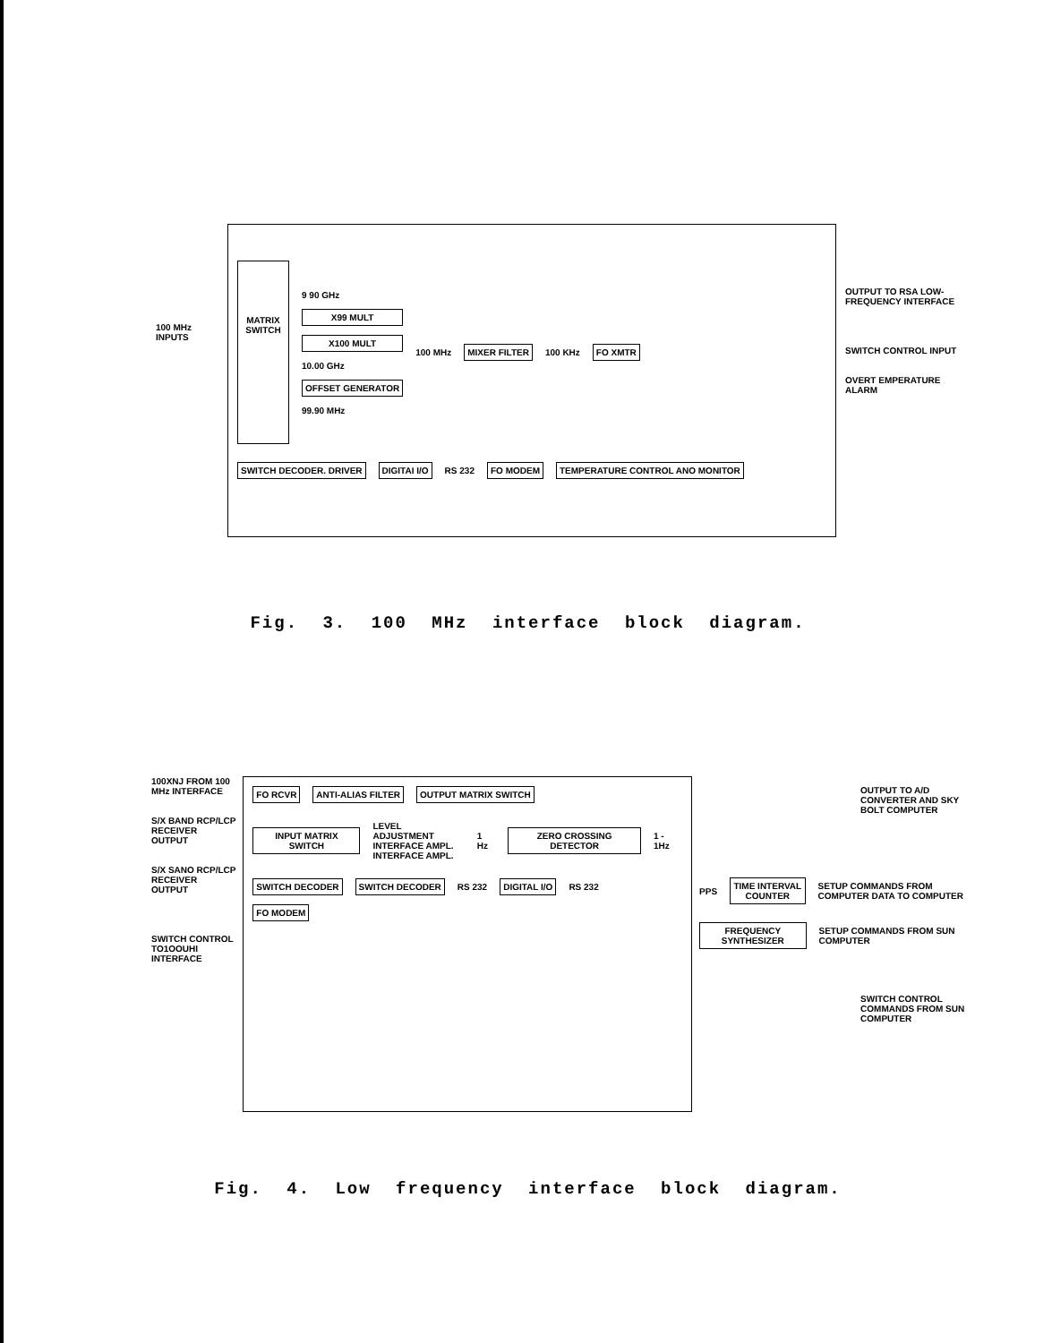100 MHz INPUTS
MATRIX SWITCH
9 90 GHz
X99 MULT
X100 MULT
10.00 GHz
OFFSET GENERATOR
99.90 MHz
100 MHz
MIXER FILTER
100 KHz
FO XMTR
SWITCH DECODER. DRIVER DIGITAI I/O
RS 232
FO MODEM
TEMPERATURE CONTROL ANO MONITOR
OUTPUT TO RSA LOW-FREQUENCY INTERFACE
SWITCH CONTROL INPUT
OVERT EMPERATURE ALARM
Fig. 3. 100 MHz interface block diagram.
100XNJ FROM 100 MHz INTERFACE
S/X BAND RCP/LCP RECEIVER OUTPUT
S/X SANO RCP/LCP RECEIVER OUTPUT
SWITCH CONTROL TO1OOUHI INTERFACE
FO RCVR ANTI-ALIAS FILTER OUTPUT MATRIX SWITCH
INPUT MATRIX SWITCH
LEVEL ADJUSTMENT
INTERFACE AMPL.
INTERFACE AMPL.
1 Hz
ZERO CROSSING DETECTOR
1 - 1Hz
SWITCH DECODER SWITCH DECODER
RS 232
DIGITAL I/O
RS 232
FO MODEM
OUTPUT TO A/D CONVERTER AND SKY BOLT COMPUTER
PPS
TIME INTERVAL COUNTER
SETUP COMMANDS FROM COMPUTER DATA TO COMPUTER
FREQUENCY SYNTHESIZER
SETUP COMMANDS FROM SUN COMPUTER
SWITCH CONTROL COMMANDS FROM SUN COMPUTER
Fig. 4. Low frequency interface block diagram.